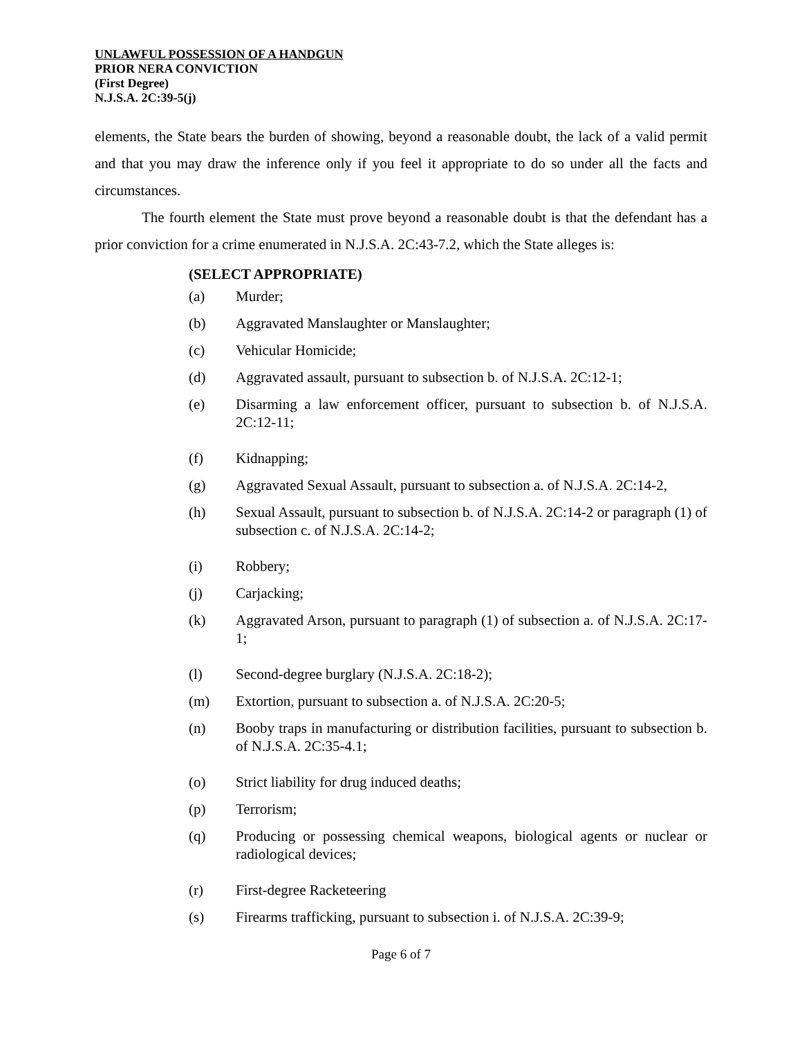UNLAWFUL POSSESSION OF A HANDGUN
PRIOR NERA CONVICTION
(First Degree)
N.J.S.A. 2C:39-5(j)
elements, the State bears the burden of showing, beyond a reasonable doubt, the lack of a valid permit and that you may draw the inference only if you feel it appropriate to do so under all the facts and circumstances.
The fourth element the State must prove beyond a reasonable doubt is that the defendant has a prior conviction for a crime enumerated in N.J.S.A. 2C:43-7.2, which the State alleges is:
(SELECT APPROPRIATE)
(a) Murder;
(b) Aggravated Manslaughter or Manslaughter;
(c) Vehicular Homicide;
(d) Aggravated assault, pursuant to subsection b. of N.J.S.A. 2C:12-1;
(e) Disarming a law enforcement officer, pursuant to subsection b. of N.J.S.A. 2C:12-11;
(f) Kidnapping;
(g) Aggravated Sexual Assault, pursuant to subsection a. of N.J.S.A. 2C:14-2,
(h) Sexual Assault, pursuant to subsection b. of N.J.S.A. 2C:14-2 or paragraph (1) of subsection c. of N.J.S.A. 2C:14-2;
(i) Robbery;
(j) Carjacking;
(k) Aggravated Arson, pursuant to paragraph (1) of subsection a. of N.J.S.A. 2C:17-1;
(l) Second-degree burglary (N.J.S.A. 2C:18-2);
(m) Extortion, pursuant to subsection a. of N.J.S.A. 2C:20-5;
(n) Booby traps in manufacturing or distribution facilities, pursuant to subsection b. of N.J.S.A. 2C:35-4.1;
(o) Strict liability for drug induced deaths;
(p) Terrorism;
(q) Producing or possessing chemical weapons, biological agents or nuclear or radiological devices;
(r) First-degree Racketeering
(s) Firearms trafficking, pursuant to subsection i. of N.J.S.A. 2C:39-9;
Page 6 of 7